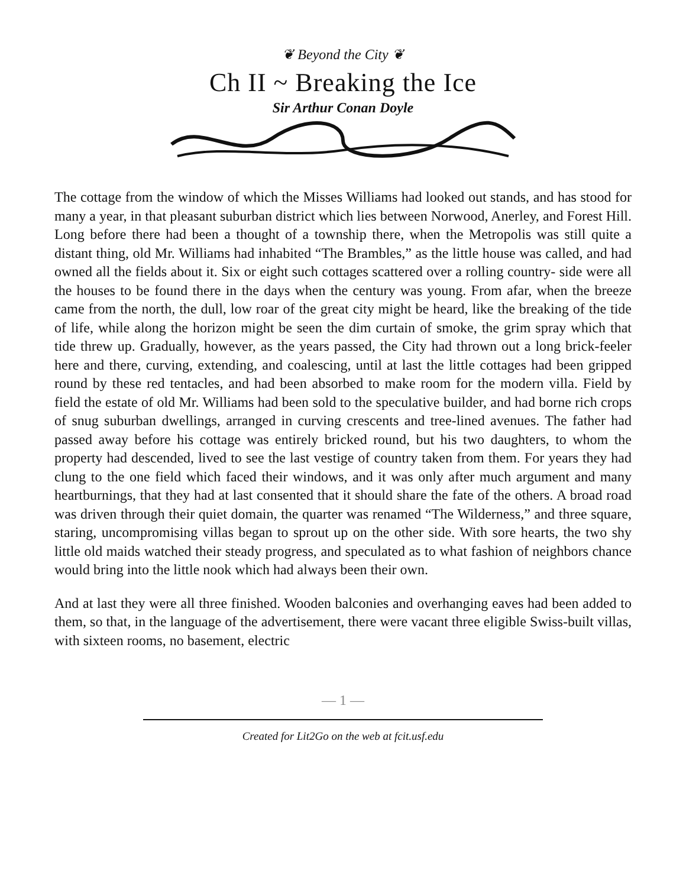❦ Beyond the City ❦
Ch II ~ Breaking the Ice
Sir Arthur Conan Doyle
The cottage from the window of which the Misses Williams had looked out stands, and has stood for many a year, in that pleasant suburban district which lies between Norwood, Anerley, and Forest Hill. Long before there had been a thought of a township there, when the Metropolis was still quite a distant thing, old Mr. Williams had inhabited “The Brambles,” as the little house was called, and had owned all the fields about it. Six or eight such cottages scattered over a rolling country- side were all the houses to be found there in the days when the century was young. From afar, when the breeze came from the north, the dull, low roar of the great city might be heard, like the breaking of the tide of life, while along the horizon might be seen the dim curtain of smoke, the grim spray which that tide threw up. Gradually, however, as the years passed, the City had thrown out a long brick-feeler here and there, curving, extending, and coalescing, until at last the little cottages had been gripped round by these red tentacles, and had been absorbed to make room for the modern villa. Field by field the estate of old Mr. Williams had been sold to the speculative builder, and had borne rich crops of snug suburban dwellings, arranged in curving crescents and tree-lined avenues. The father had passed away before his cottage was entirely bricked round, but his two daughters, to whom the property had descended, lived to see the last vestige of country taken from them. For years they had clung to the one field which faced their windows, and it was only after much argument and many heartburnings, that they had at last consented that it should share the fate of the others. A broad road was driven through their quiet domain, the quarter was renamed “The Wilderness,” and three square, staring, uncompromising villas began to sprout up on the other side. With sore hearts, the two shy little old maids watched their steady progress, and speculated as to what fashion of neighbors chance would bring into the little nook which had always been their own.
And at last they were all three finished. Wooden balconies and overhanging eaves had been added to them, so that, in the language of the advertisement, there were vacant three eligible Swiss-built villas, with sixteen rooms, no basement, electric
— 1 —
Created for Lit2Go on the web at fcit.usf.edu